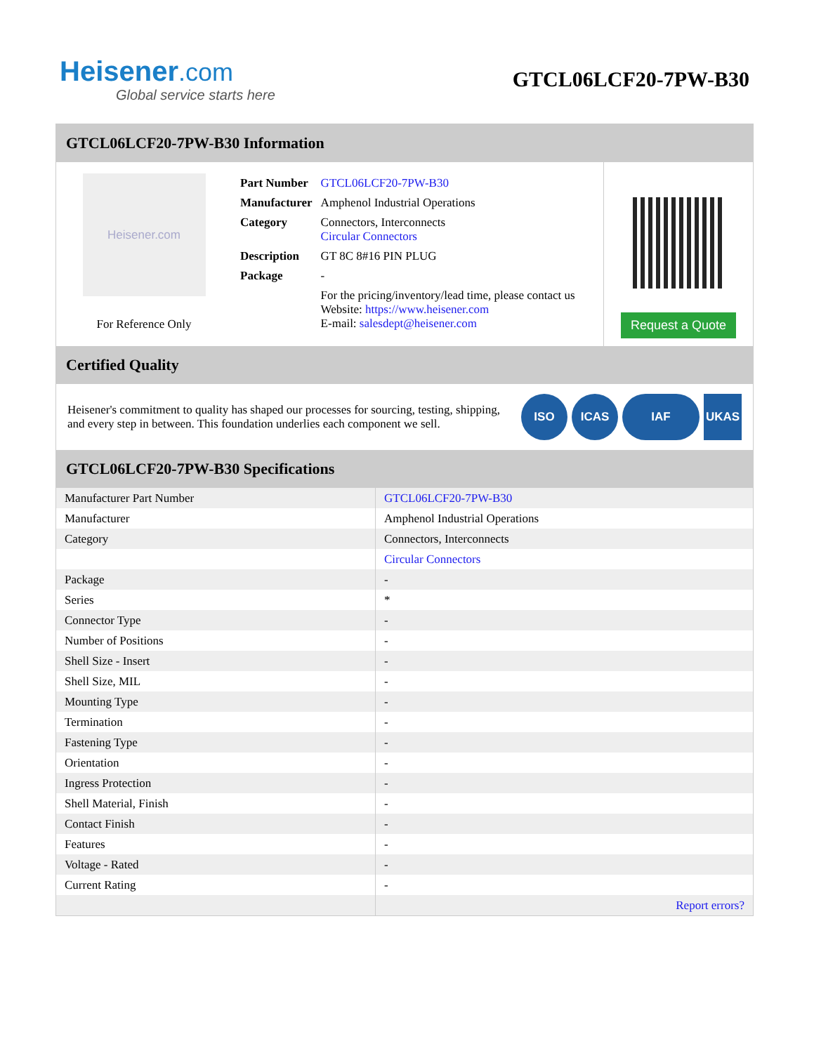Heisener.com
Global service starts here
GTCL06LCF20-7PW-B30
GTCL06LCF20-7PW-B30 Information
Heisener.com
For Reference Only
| Part Number | GTCL06LCF20-7PW-B30 |
| Manufacturer | Amphenol Industrial Operations |
| Category | Connectors, Interconnects Circular Connectors |
| Description | GT 8C 8#16 PIN PLUG |
| Package | - |
| | For the pricing/inventory/lead time, please contact us Website: https://www.heisener.com E-mail: salesdept@heisener.com |
Request a Quote
Certified Quality
Heisener's commitment to quality has shaped our processes for sourcing, testing, shipping, and every step in between. This foundation underlies each component we sell.
ISO ICAS IAF UKAS
GTCL06LCF20-7PW-B30 Specifications
| Manufacturer Part Number | GTCL06LCF20-7PW-B30 |
| Manufacturer | Amphenol Industrial Operations |
| Category | Connectors, Interconnects |
| | Circular Connectors |
| Package | - |
| Series | * |
| Connector Type | - |
| Number of Positions | - |
| Shell Size - Insert | - |
| Shell Size, MIL | - |
| Mounting Type | - |
| Termination | - |
| Fastening Type | - |
| Orientation | - |
| Ingress Protection | - |
| Shell Material, Finish | - |
| Contact Finish | - |
| Features | - |
| Voltage - Rated | - |
| Current Rating | - |
| | Report errors? |